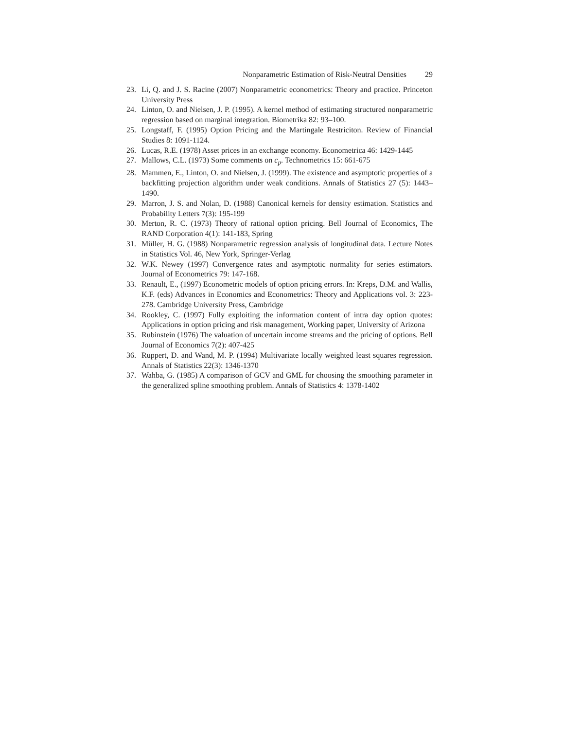Nonparametric Estimation of Risk-Neutral Densities 29
23. Li, Q. and J. S. Racine (2007) Nonparametric econometrics: Theory and practice. Princeton University Press
24. Linton, O. and Nielsen, J. P. (1995). A kernel method of estimating structured nonparametric regression based on marginal integration. Biometrika 82: 93–100.
25. Longstaff, F. (1995) Option Pricing and the Martingale Restriciton. Review of Financial Studies 8: 1091-1124.
26. Lucas, R.E. (1978) Asset prices in an exchange economy. Econometrica 46: 1429-1445
27. Mallows, C.L. (1973) Some comments on c<sub>p</sub>. Technometrics 15: 661-675
28. Mammen, E., Linton, O. and Nielsen, J. (1999). The existence and asymptotic properties of a backfitting projection algorithm under weak conditions. Annals of Statistics 27 (5): 1443–1490.
29. Marron, J. S. and Nolan, D. (1988) Canonical kernels for density estimation. Statistics and Probability Letters 7(3): 195-199
30. Merton, R. C. (1973) Theory of rational option pricing. Bell Journal of Economics, The RAND Corporation 4(1): 141-183, Spring
31. Müller, H. G. (1988) Nonparametric regression analysis of longitudinal data. Lecture Notes in Statistics Vol. 46, New York, Springer-Verlag
32. W.K. Newey (1997) Convergence rates and asymptotic normality for series estimators. Journal of Econometrics 79: 147-168.
33. Renault, E., (1997) Econometric models of option pricing errors. In: Kreps, D.M. and Wallis, K.F. (eds) Advances in Economics and Econometrics: Theory and Applications vol. 3: 223-278. Cambridge University Press, Cambridge
34. Rookley, C. (1997) Fully exploiting the information content of intra day option quotes: Applications in option pricing and risk management, Working paper, University of Arizona
35. Rubinstein (1976) The valuation of uncertain income streams and the pricing of options. Bell Journal of Economics 7(2): 407-425
36. Ruppert, D. and Wand, M. P. (1994) Multivariate locally weighted least squares regression. Annals of Statistics 22(3): 1346-1370
37. Wahba, G. (1985) A comparison of GCV and GML for choosing the smoothing parameter in the generalized spline smoothing problem. Annals of Statistics 4: 1378-1402